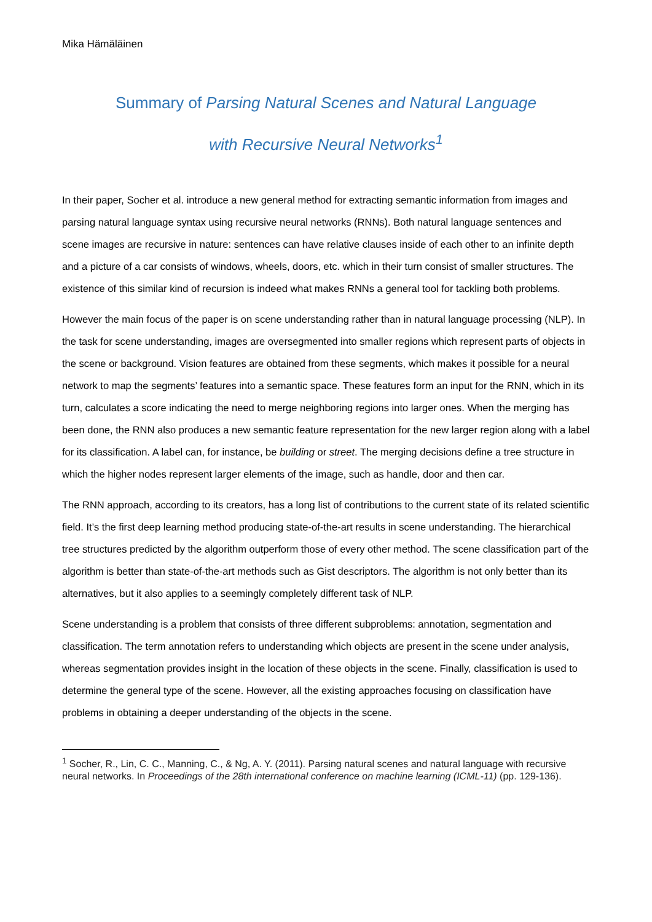Mika Hämäläinen
Summary of Parsing Natural Scenes and Natural Language
with Recursive Neural Networks<sup>1</sup>
In their paper, Socher et al. introduce a new general method for extracting semantic information from images and parsing natural language syntax using recursive neural networks (RNNs). Both natural language sentences and scene images are recursive in nature: sentences can have relative clauses inside of each other to an infinite depth and a picture of a car consists of windows, wheels, doors, etc. which in their turn consist of smaller structures. The existence of this similar kind of recursion is indeed what makes RNNs a general tool for tackling both problems.
However the main focus of the paper is on scene understanding rather than in natural language processing (NLP). In the task for scene understanding, images are oversegmented into smaller regions which represent parts of objects in the scene or background. Vision features are obtained from these segments, which makes it possible for a neural network to map the segments’ features into a semantic space. These features form an input for the RNN, which in its turn, calculates a score indicating the need to merge neighboring regions into larger ones. When the merging has been done, the RNN also produces a new semantic feature representation for the new larger region along with a label for its classification. A label can, for instance, be building or street. The merging decisions define a tree structure in which the higher nodes represent larger elements of the image, such as handle, door and then car.
The RNN approach, according to its creators, has a long list of contributions to the current state of its related scientific field. It’s the first deep learning method producing state-of-the-art results in scene understanding. The hierarchical tree structures predicted by the algorithm outperform those of every other method. The scene classification part of the algorithm is better than state-of-the-art methods such as Gist descriptors. The algorithm is not only better than its alternatives, but it also applies to a seemingly completely different task of NLP.
Scene understanding is a problem that consists of three different subproblems: annotation, segmentation and classification. The term annotation refers to understanding which objects are present in the scene under analysis, whereas segmentation provides insight in the location of these objects in the scene. Finally, classification is used to determine the general type of the scene. However, all the existing approaches focusing on classification have problems in obtaining a deeper understanding of the objects in the scene.
<sup>1</sup> Socher, R., Lin, C. C., Manning, C., & Ng, A. Y. (2011). Parsing natural scenes and natural language with recursive neural networks. In Proceedings of the 28th international conference on machine learning (ICML-11) (pp. 129-136).